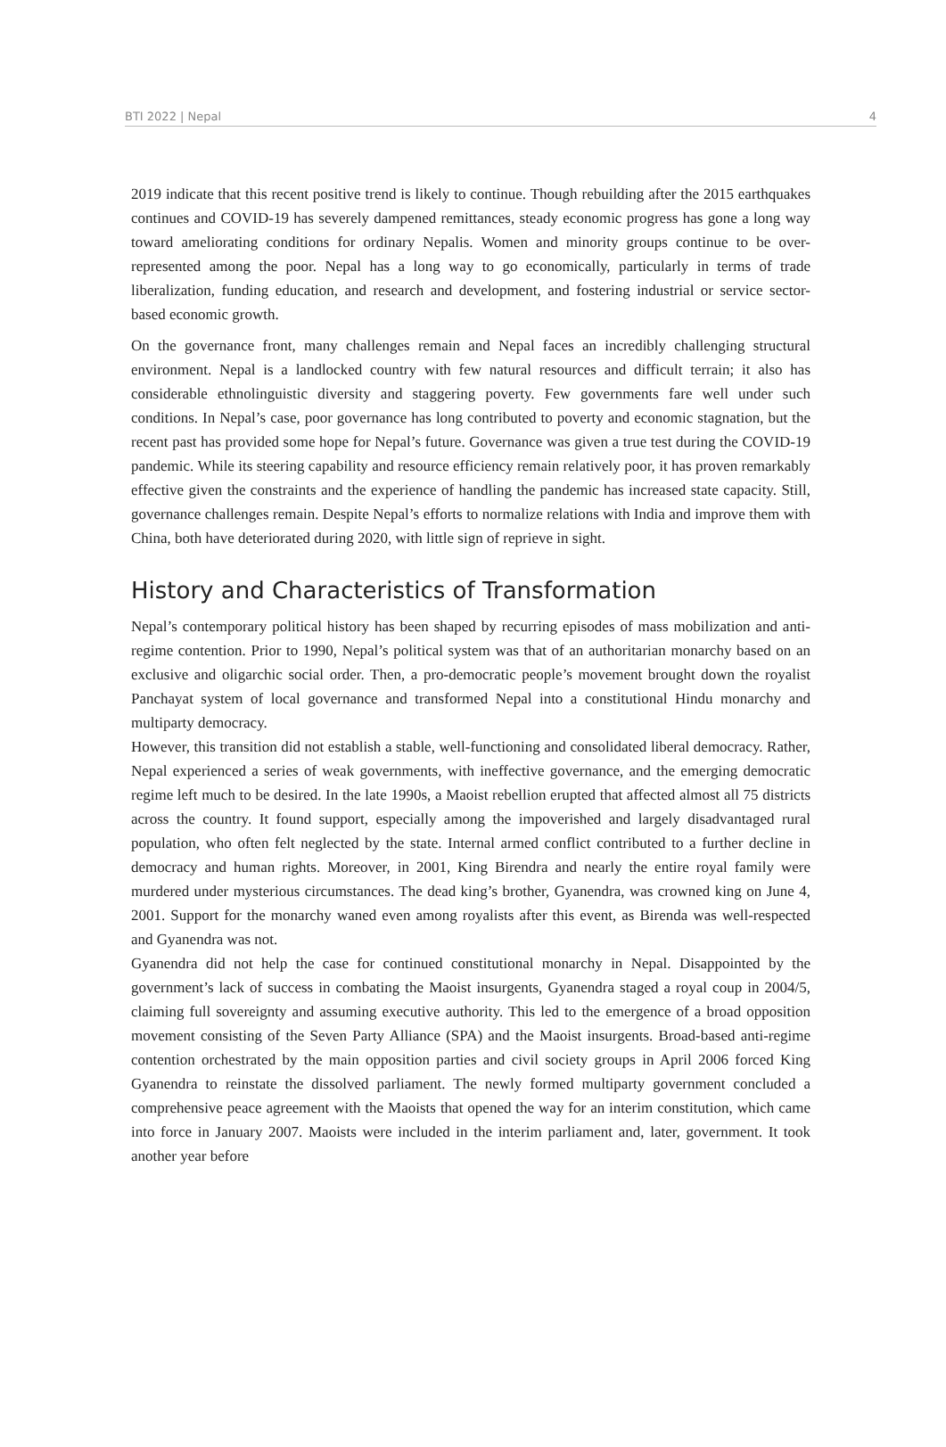BTI 2022 | Nepal 4
2019 indicate that this recent positive trend is likely to continue. Though rebuilding after the 2015 earthquakes continues and COVID-19 has severely dampened remittances, steady economic progress has gone a long way toward ameliorating conditions for ordinary Nepalis. Women and minority groups continue to be over-represented among the poor. Nepal has a long way to go economically, particularly in terms of trade liberalization, funding education, and research and development, and fostering industrial or service sector-based economic growth.
On the governance front, many challenges remain and Nepal faces an incredibly challenging structural environment. Nepal is a landlocked country with few natural resources and difficult terrain; it also has considerable ethnolinguistic diversity and staggering poverty. Few governments fare well under such conditions. In Nepal’s case, poor governance has long contributed to poverty and economic stagnation, but the recent past has provided some hope for Nepal’s future. Governance was given a true test during the COVID-19 pandemic. While its steering capability and resource efficiency remain relatively poor, it has proven remarkably effective given the constraints and the experience of handling the pandemic has increased state capacity. Still, governance challenges remain. Despite Nepal’s efforts to normalize relations with India and improve them with China, both have deteriorated during 2020, with little sign of reprieve in sight.
History and Characteristics of Transformation
Nepal’s contemporary political history has been shaped by recurring episodes of mass mobilization and anti-regime contention. Prior to 1990, Nepal’s political system was that of an authoritarian monarchy based on an exclusive and oligarchic social order. Then, a pro-democratic people’s movement brought down the royalist Panchayat system of local governance and transformed Nepal into a constitutional Hindu monarchy and multiparty democracy.
However, this transition did not establish a stable, well-functioning and consolidated liberal democracy. Rather, Nepal experienced a series of weak governments, with ineffective governance, and the emerging democratic regime left much to be desired. In the late 1990s, a Maoist rebellion erupted that affected almost all 75 districts across the country. It found support, especially among the impoverished and largely disadvantaged rural population, who often felt neglected by the state. Internal armed conflict contributed to a further decline in democracy and human rights. Moreover, in 2001, King Birendra and nearly the entire royal family were murdered under mysterious circumstances. The dead king’s brother, Gyanendra, was crowned king on June 4, 2001. Support for the monarchy waned even among royalists after this event, as Birenda was well-respected and Gyanendra was not.
Gyanendra did not help the case for continued constitutional monarchy in Nepal. Disappointed by the government’s lack of success in combating the Maoist insurgents, Gyanendra staged a royal coup in 2004/5, claiming full sovereignty and assuming executive authority. This led to the emergence of a broad opposition movement consisting of the Seven Party Alliance (SPA) and the Maoist insurgents. Broad-based anti-regime contention orchestrated by the main opposition parties and civil society groups in April 2006 forced King Gyanendra to reinstate the dissolved parliament. The newly formed multiparty government concluded a comprehensive peace agreement with the Maoists that opened the way for an interim constitution, which came into force in January 2007. Maoists were included in the interim parliament and, later, government. It took another year before